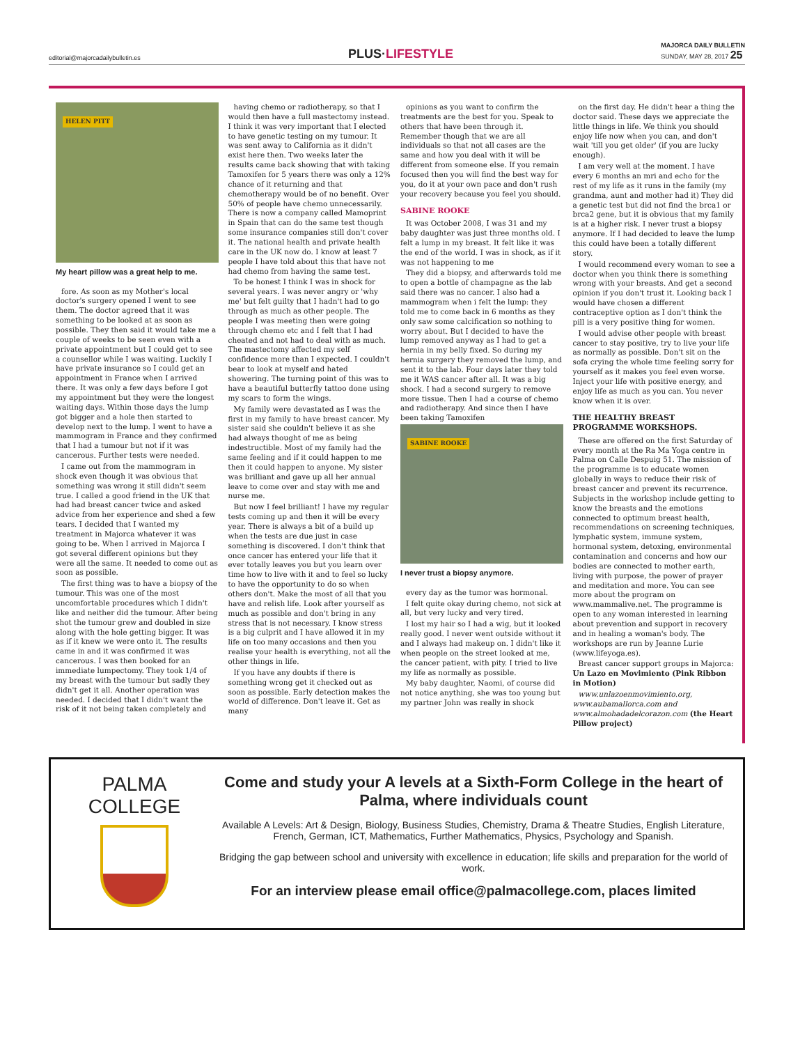editorial@majorcadailybulletin.es PLUS·LIFESTYLE MAJORCA DAILY BULLETIN
SUNDAY, MAY 28, 2017 25
HELEN PITT
My heart pillow was a great help to me.
fore. As soon as my Mother's local doctor's surgery opened I went to see them. The doctor agreed that it was something to be looked at as soon as possible. They then said it would take me a couple of weeks to be seen even with a private appointment but I could get to see a counsellor while I was waiting. Luckily I have private insurance so I could get an appointment in France when I arrived there. It was only a few days before I got my appointment but they were the longest waiting days. Within those days the lump got bigger and a hole then started to develop next to the lump. I went to have a mammogram in France and they confirmed that I had a tumour but not if it was cancerous. Further tests were needed.
I came out from the mammogram in shock even though it was obvious that something was wrong it still didn't seem true. I called a good friend in the UK that had had breast cancer twice and asked advice from her experience and shed a few tears. I decided that I wanted my treatment in Majorca whatever it was going to be. When I arrived in Majorca I got several different opinions but they were all the same. It needed to come out as soon as possible.
The first thing was to have a biopsy of the tumour. This was one of the most uncomfortable procedures which I didn't like and neither did the tumour. After being shot the tumour grew and doubled in size along with the hole getting bigger. It was as if it knew we were onto it. The results came in and it was confirmed it was cancerous. I was then booked for an immediate lumpectomy. They took 1/4 of my breast with the tumour but sadly they didn't get it all. Another operation was needed. I decided that I didn't want the risk of it not being taken completely and
having chemo or radiotherapy, so that I would then have a full mastectomy instead. I think it was very important that I elected to have genetic testing on my tumour. It was sent away to California as it didn't exist here then. Two weeks later the results came back showing that with taking Tamoxifen for 5 years there was only a 12% chance of it returning and that chemotherapy would be of no benefit. Over 50% of people have chemo unnecessarily. There is now a company called Mamoprint in Spain that can do the same test though some insurance companies still don't cover it. The national health and private health care in the UK now do. I know at least 7 people I have told about this that have not had chemo from having the same test.
To be honest I think I was in shock for several years. I was never angry or 'why me' but felt guilty that I hadn't had to go through as much as other people. The people I was meeting then were going through chemo etc and I felt that I had cheated and not had to deal with as much. The mastectomy affected my self confidence more than I expected. I couldn't bear to look at myself and hated showering. The turning point of this was to have a beautiful butterfly tattoo done using my scars to form the wings.
My family were devastated as I was the first in my family to have breast cancer. My sister said she couldn't believe it as she had always thought of me as being indestructible. Most of my family had the same feeling and if it could happen to me then it could happen to anyone. My sister was brilliant and gave up all her annual leave to come over and stay with me and nurse me.
But now I feel brilliant! I have my regular tests coming up and then it will be every year. There is always a bit of a build up when the tests are due just in case something is discovered. I don't think that once cancer has entered your life that it ever totally leaves you but you learn over time how to live with it and to feel so lucky to have the opportunity to do so when others don't. Make the most of all that you have and relish life. Look after yourself as much as possible and don't bring in any stress that is not necessary. I know stress is a big culprit and I have allowed it in my life on too many occasions and then you realise your health is everything, not all the other things in life.
If you have any doubts if there is something wrong get it checked out as soon as possible. Early detection makes the world of difference. Don't leave it. Get as many
opinions as you want to confirm the treatments are the best for you. Speak to others that have been through it. Remember though that we are all individuals so that not all cases are the same and how you deal with it will be different from someone else. If you remain focused then you will find the best way for you, do it at your own pace and don't rush your recovery because you feel you should.
SABINE ROOKE
It was October 2008, I was 31 and my baby daughter was just three months old. I felt a lump in my breast. It felt like it was the end of the world. I was in shock, as if it was not happening to me
They did a biopsy, and afterwards told me to open a bottle of champagne as the lab said there was no cancer. I also had a mammogram when i felt the lump: they told me to come back in 6 months as they only saw some calcification so nothing to worry about. But I decided to have the lump removed anyway as I had to get a hernia in my belly fixed. So during my hernia surgery they removed the lump, and sent it to the lab. Four days later they told me it WAS cancer after all. It was a big shock. I had a second surgery to remove more tissue. Then I had a course of chemo and radiotherapy. And since then I have been taking Tamoxifen
SABINE ROOKE
I never trust a biopsy anymore.
every day as the tumor was hormonal.
I felt quite okay during chemo, not sick at all, but very lucky and very tired.
I lost my hair so I had a wig, but it looked really good. I never went outside without it and I always had makeup on. I didn't like it when people on the street looked at me, the cancer patient, with pity. I tried to live my life as normally as possible.
My baby daughter, Naomi, of course did not notice anything, she was too young but my partner John was really in shock
on the first day. He didn't hear a thing the doctor said. These days we appreciate the little things in life. We think you should enjoy life now when you can, and don't wait 'till you get older' (if you are lucky enough).
I am very well at the moment. I have every 6 months an mri and echo for the rest of my life as it runs in the family (my grandma, aunt and mother had it) They did a genetic test but did not find the brca1 or brca2 gene, but it is obvious that my family is at a higher risk. I never trust a biopsy anymore. If I had decided to leave the lump this could have been a totally different story.
I would recommend every woman to see a doctor when you think there is something wrong with your breasts. And get a second opinion if you don't trust it. Looking back I would have chosen a different contraceptive option as I don't think the pill is a very positive thing for women.
I would advise other people with breast cancer to stay positive, try to live your life as normally as possible. Don't sit on the sofa crying the whole time feeling sorry for yourself as it makes you feel even worse. Inject your life with positive energy, and enjoy life as much as you can. You never know when it is over.
THE HEALTHY BREAST PROGRAMME WORKSHOPS.
These are offered on the first Saturday of every month at the Ra Ma Yoga centre in Palma on Calle Despuig 51. The mission of the programme is to educate women globally in ways to reduce their risk of breast cancer and prevent its recurrence. Subjects in the workshop include getting to know the breasts and the emotions connected to optimum breast health, recommendations on screening techniques, lymphatic system, immune system, hormonal system, detoxing, environmental contamination and concerns and how our bodies are connected to mother earth, living with purpose, the power of prayer and meditation and more. You can see more about the program on www.mammalive.net. The programme is open to any woman interested in learning about prevention and support in recovery and in healing a woman's body. The workshops are run by Jeanne Lurie (www.lifeyoga.es).
Breast cancer support groups in Majorca: Un Lazo en Movimiento (Pink Ribbon in Motion)
www.unlazoenmovimiento.org, www.aubamallorca.com and www.almohadadelcorazon.com (the Heart Pillow project)
PALMA
COLLEGE
Come and study your A levels at a Sixth-Form College in the heart of Palma, where individuals count
Available A Levels: Art & Design, Biology, Business Studies, Chemistry, Drama & Theatre Studies, English Literature, French, German, ICT, Mathematics, Further Mathematics, Physics, Psychology and Spanish.
Bridging the gap between school and university with excellence in education; life skills and preparation for the world of work.
For an interview please email office@palmacollege.com, places limited